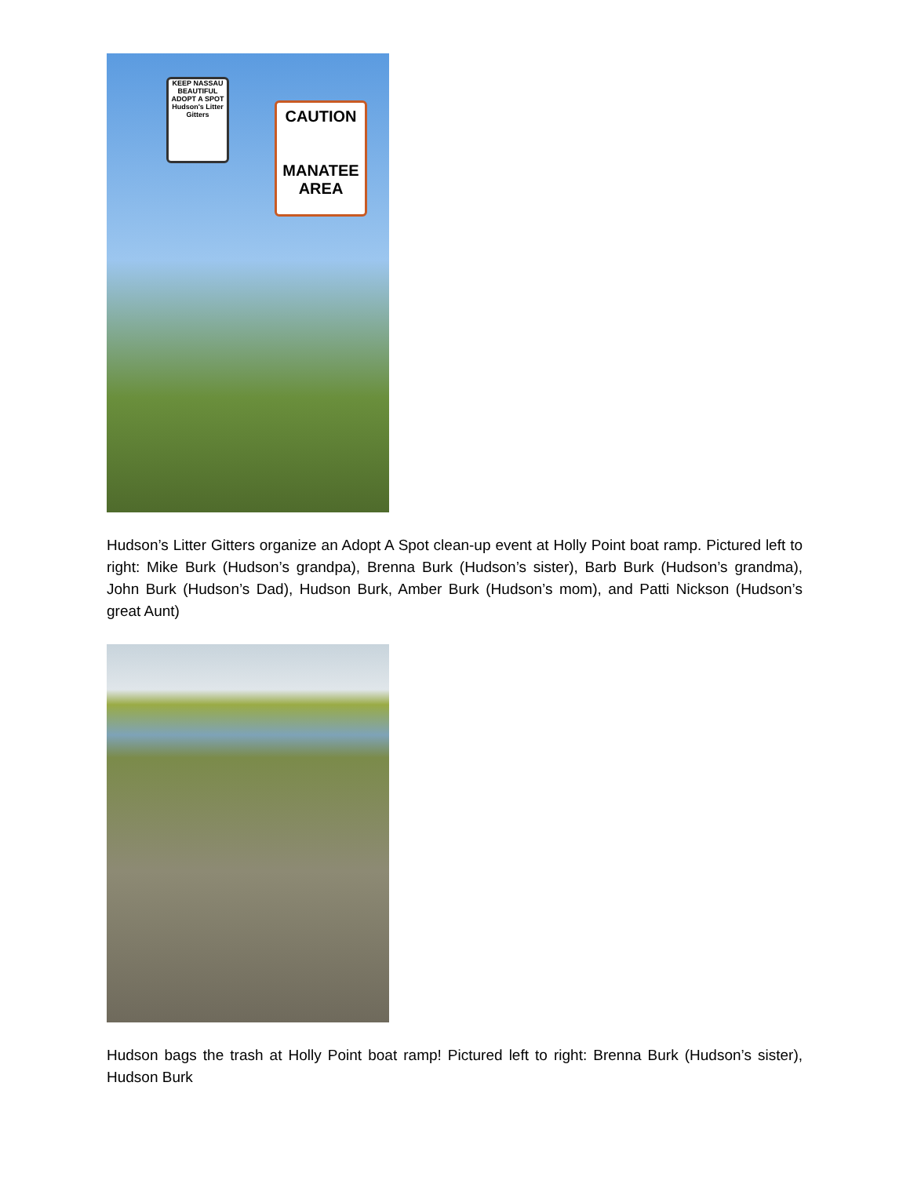CAUTION
MANATEE
AREA
KEEP NASSAU BEAUTIFUL
ADOPT A SPOT
Hudson's Litter Gitters
Hudson’s Litter Gitters organize an Adopt A Spot clean-up event at Holly Point boat ramp. Pictured left to right: Mike Burk (Hudson’s grandpa), Brenna Burk (Hudson’s sister), Barb Burk (Hudson’s grandma), John Burk (Hudson’s Dad), Hudson Burk, Amber Burk (Hudson’s mom), and Patti Nickson (Hudson’s great Aunt)
Hudson bags the trash at Holly Point boat ramp! Pictured left to right: Brenna Burk (Hudson’s sister), Hudson Burk